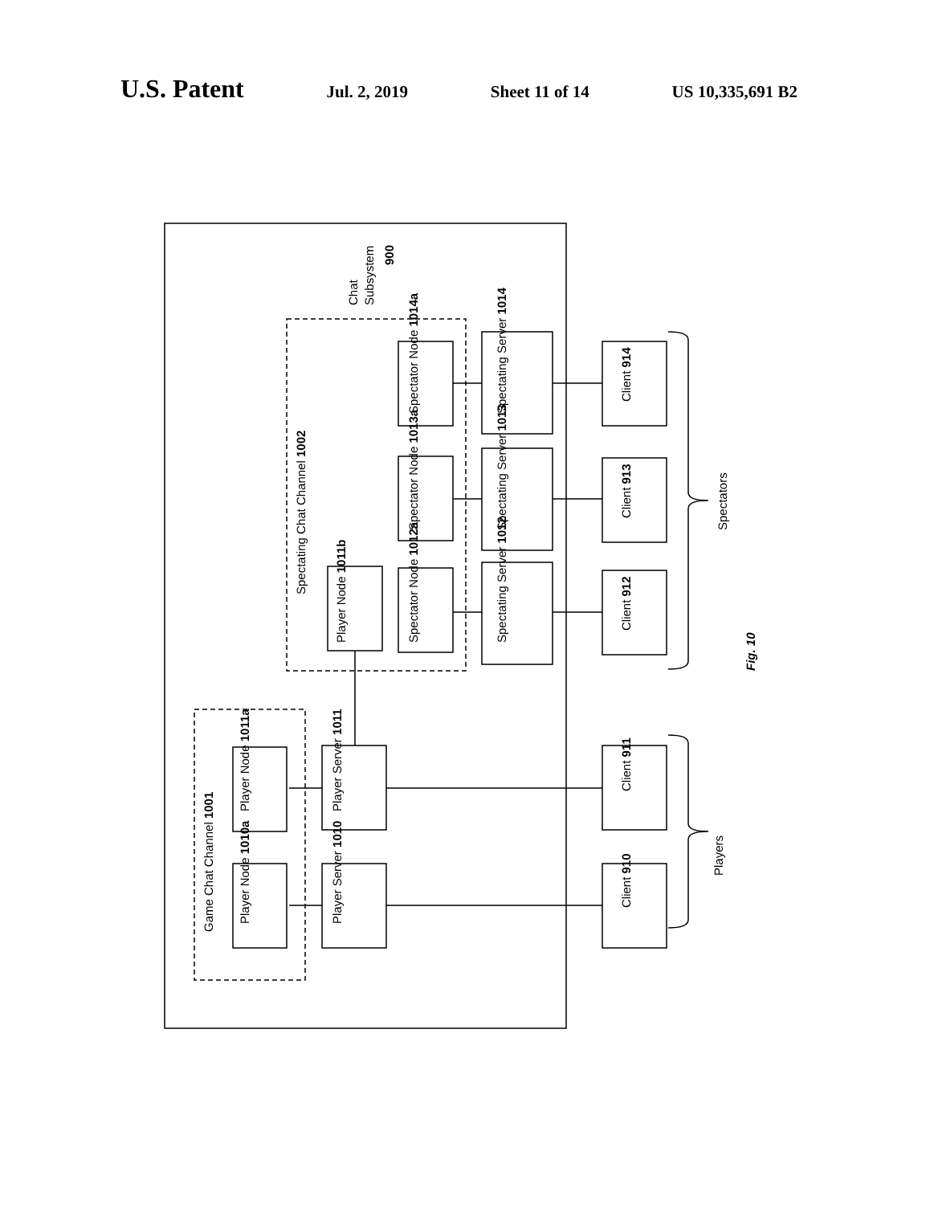U.S. Patent Jul. 2, 2019 Sheet 11 of 14 US 10,335,691 B2
Chat
Subsystem
900
Spectating Chat Channel 1002
Game Chat Channel 1001
Player Node 1010a
Player Node 1011a
Player Server 1010
Player Server 1011
Player Node 1011b
Spectator Node 1012a
Spectator Node 1013a
Spectator Node 1014a
Spectating Server 1012
Spectating Server 1013
Spectating Server 1014
Client 910
Client 911
Client 912
Client 913
Client 914
Spectators
Players
Fig. 10